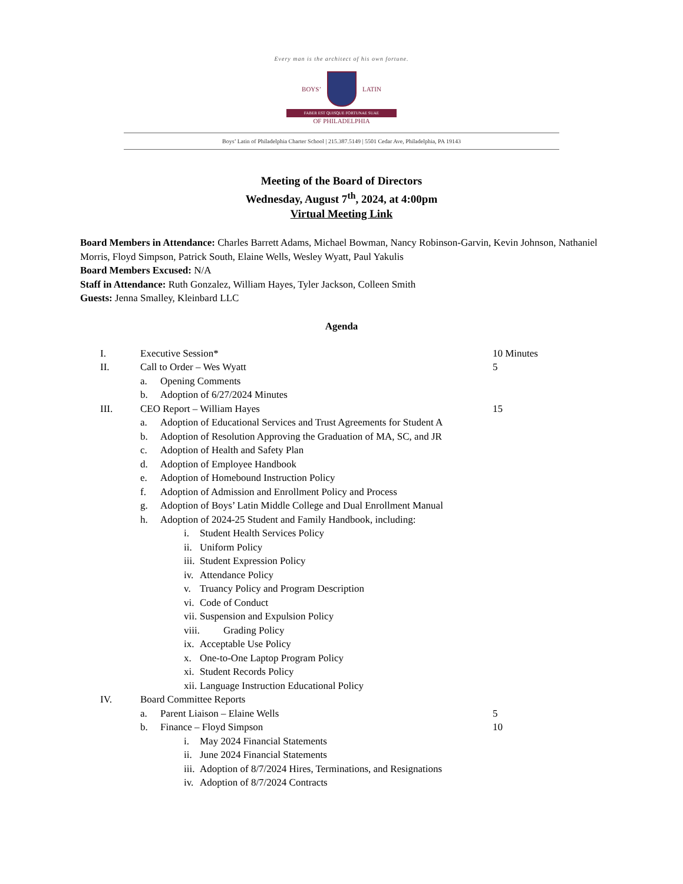Every man is the architect of his own fortune.
BOYS’ LATIN
FABER EST QUISQUE FORTUNAE SUAE
OF PHILADELPHIA
Boys’ Latin of Philadelphia Charter School | 215.387.5149 | 5501 Cedar Ave, Philadelphia, PA 19143
Meeting of the Board of Directors
Wednesday, August 7<sup>th</sup>, 2024, at 4:00pm
Virtual Meeting Link
Board Members in Attendance: Charles Barrett Adams, Michael Bowman, Nancy Robinson-Garvin, Kevin Johnson, Nathaniel Morris, Floyd Simpson, Patrick South, Elaine Wells, Wesley Wyatt, Paul Yakulis
Board Members Excused: N/A
Staff in Attendance: Ruth Gonzalez, William Hayes, Tyler Jackson, Colleen Smith
Guests: Jenna Smalley, Kleinbard LLC
Agenda
I. Executive Session* 10 Minutes
II. Call to Order – Wes Wyatt 5
a. Opening Comments
b. Adoption of 6/27/2024 Minutes
III. CEO Report – William Hayes 15
a. Adoption of Educational Services and Trust Agreements for Student A
b. Adoption of Resolution Approving the Graduation of MA, SC, and JR
c. Adoption of Health and Safety Plan
d. Adoption of Employee Handbook
e. Adoption of Homebound Instruction Policy
f. Adoption of Admission and Enrollment Policy and Process
g. Adoption of Boys’ Latin Middle College and Dual Enrollment Manual
h. Adoption of 2024-25 Student and Family Handbook, including:
i. Student Health Services Policy
ii. Uniform Policy
iii. Student Expression Policy
iv. Attendance Policy
v. Truancy Policy and Program Description
vi. Code of Conduct
vii. Suspension and Expulsion Policy
viii. Grading Policy
ix. Acceptable Use Policy
x. One-to-One Laptop Program Policy
xi. Student Records Policy
xii. Language Instruction Educational Policy
IV. Board Committee Reports
a. Parent Liaison – Elaine Wells 5
b. Finance – Floyd Simpson 10
i. May 2024 Financial Statements
ii. June 2024 Financial Statements
iii. Adoption of 8/7/2024 Hires, Terminations, and Resignations
iv. Adoption of 8/7/2024 Contracts